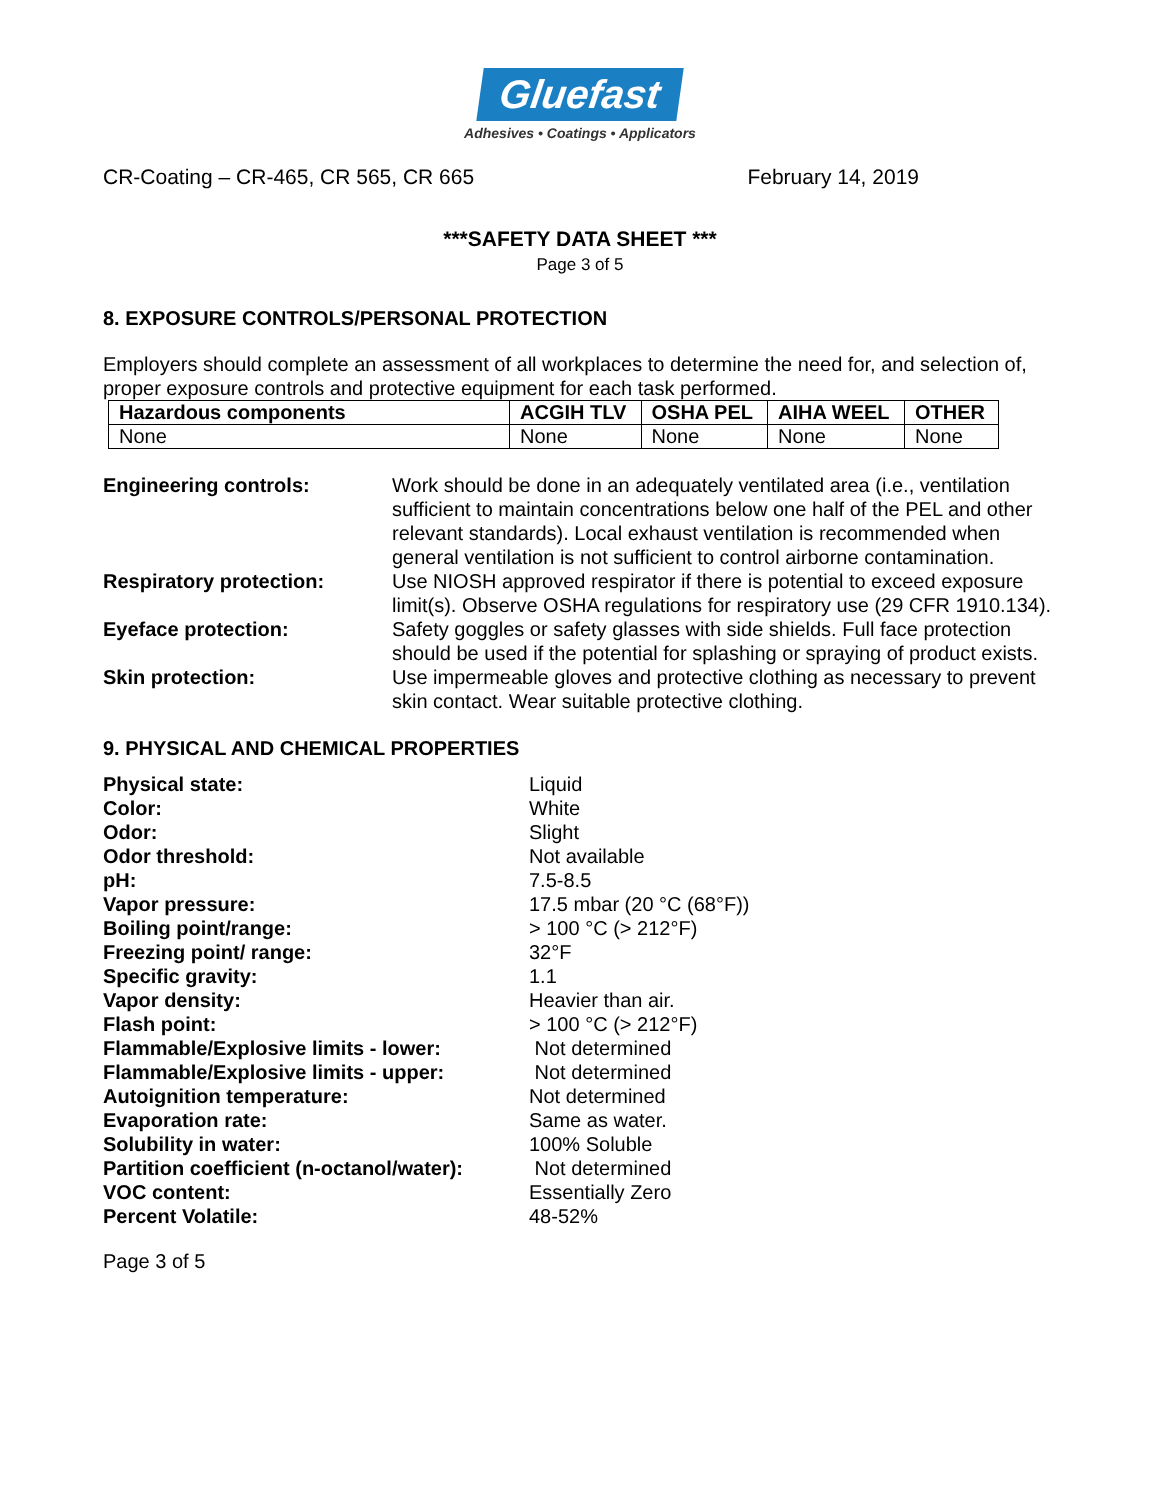Gluefast
Adhesives • Coatings • Applicators
CR-Coating – CR-465, CR 565, CR 665 February 14, 2019
***SAFETY DATA SHEET ***
Page 3 of 5
8. EXPOSURE CONTROLS/PERSONAL PROTECTION
Employers should complete an assessment of all workplaces to determine the need for, and selection of, proper exposure controls and protective equipment for each task performed.
| Hazardous components | ACGIH TLV | OSHA PEL | AIHA WEEL | OTHER |
| --- | --- | --- | --- | --- |
| None | None | None | None | None |
Engineering controls:
Work should be done in an adequately ventilated area (i.e., ventilation sufficient to maintain concentrations below one half of the PEL and other relevant standards). Local exhaust ventilation is recommended when general ventilation is not sufficient to control airborne contamination.
Respiratory protection:
Use NIOSH approved respirator if there is potential to exceed exposure limit(s). Observe OSHA regulations for respiratory use (29 CFR 1910.134).
Eyeface protection:
Safety goggles or safety glasses with side shields. Full face protection should be used if the potential for splashing or spraying of product exists.
Skin protection:
Use impermeable gloves and protective clothing as necessary to prevent skin contact. Wear suitable protective clothing.
9. PHYSICAL AND CHEMICAL PROPERTIES
Physical state: Liquid Color: White Odor: Slight Odor threshold: Not available pH: 7.5-8.5 Vapor pressure: 17.5 mbar (20 °C (68°F)) Boiling point/range: > 100 °C (> 212°F) Freezing point/ range: 32°F Specific gravity: 1.1 Vapor density: Heavier than air. Flash point: > 100 °C (> 212°F) Flammable/Explosive limits - lower: Not determined Flammable/Explosive limits - upper: Not determined Autoignition temperature: Not determined Evaporation rate: Same as water. Solubility in water: 100% Soluble Partition coefficient (n-octanol/water): Not determined VOC content: Essentially Zero Percent Volatile: 48-52%
Page 3 of 5